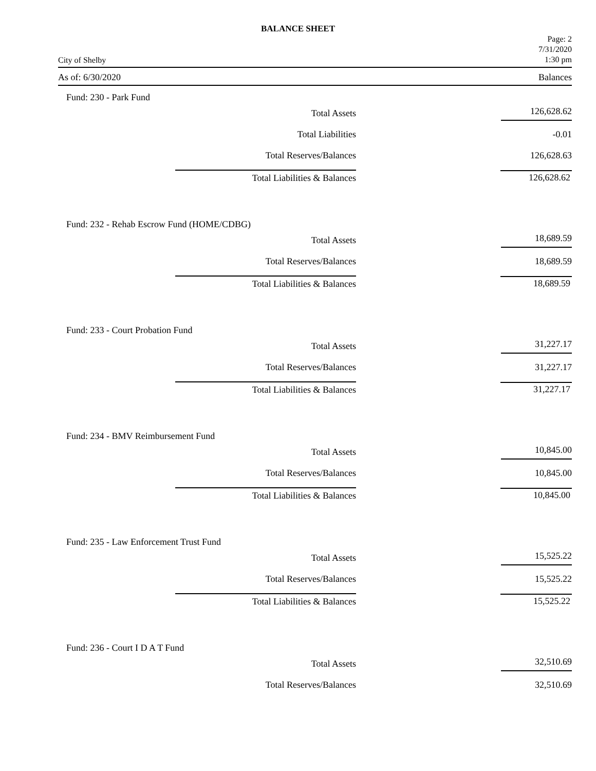BALANCE SHEET
City of Shelby
Page: 2
7/31/2020
1:30 pm
As of: 6/30/2020 Balances
Fund: 230 - Park Fund
| Total Assets | 126,628.62 |
| Total Liabilities | -0.01 |
| Total Reserves/Balances | 126,628.63 |
| Total Liabilities & Balances | 126,628.62 |
Fund: 232 - Rehab Escrow Fund (HOME/CDBG)
| Total Assets | 18,689.59 |
| Total Reserves/Balances | 18,689.59 |
| Total Liabilities & Balances | 18,689.59 |
Fund: 233 - Court Probation Fund
| Total Assets | 31,227.17 |
| Total Reserves/Balances | 31,227.17 |
| Total Liabilities & Balances | 31,227.17 |
Fund: 234 - BMV Reimbursement Fund
| Total Assets | 10,845.00 |
| Total Reserves/Balances | 10,845.00 |
| Total Liabilities & Balances | 10,845.00 |
Fund: 235 - Law Enforcement Trust Fund
| Total Assets | 15,525.22 |
| Total Reserves/Balances | 15,525.22 |
| Total Liabilities & Balances | 15,525.22 |
Fund: 236 - Court I D A T Fund
| Total Assets | 32,510.69 |
| Total Reserves/Balances | 32,510.69 |